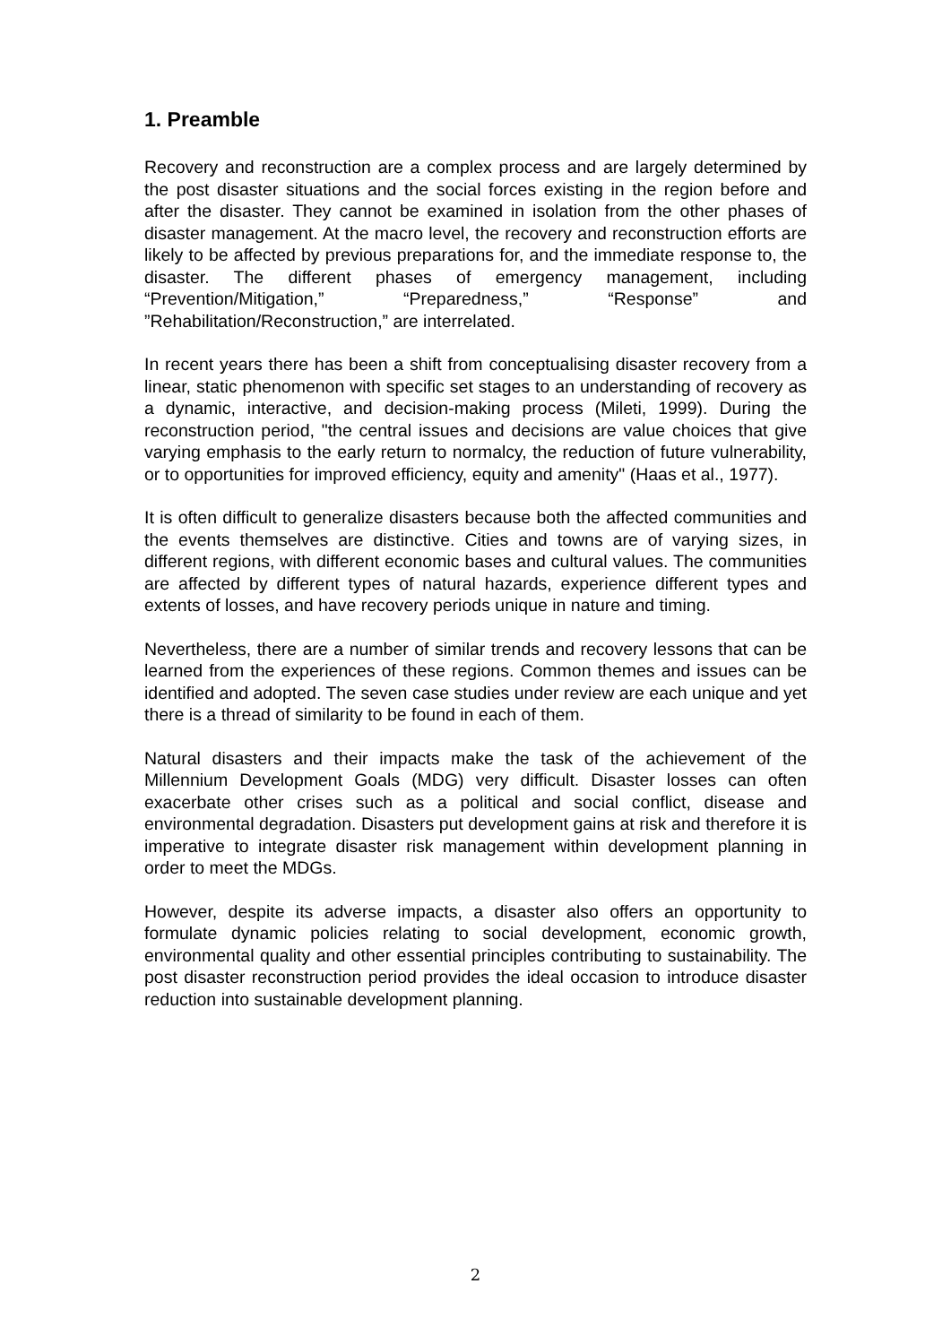1. Preamble
Recovery and reconstruction are a complex process and are largely determined by the post disaster situations and the social forces existing in the region before and after the disaster. They cannot be examined in isolation from the other phases of disaster management. At the macro level, the recovery and reconstruction efforts are likely to be affected by previous preparations for, and the immediate response to, the disaster. The different phases of emergency management, including “Prevention/Mitigation,” “Preparedness,” “Response” and ”Rehabilitation/Reconstruction,” are interrelated.
In recent years there has been a shift from conceptualising disaster recovery from a linear, static phenomenon with specific set stages to an understanding of recovery as a dynamic, interactive, and decision-making process (Mileti, 1999). During the reconstruction period, "the central issues and decisions are value choices that give varying emphasis to the early return to normalcy, the reduction of future vulnerability, or to opportunities for improved efficiency, equity and amenity" (Haas et al., 1977).
It is often difficult to generalize disasters because both the affected communities and the events themselves are distinctive. Cities and towns are of varying sizes, in different regions, with different economic bases and cultural values. The communities are affected by different types of natural hazards, experience different types and extents of losses, and have recovery periods unique in nature and timing.
Nevertheless, there are a number of similar trends and recovery lessons that can be learned from the experiences of these regions. Common themes and issues can be identified and adopted. The seven case studies under review are each unique and yet there is a thread of similarity to be found in each of them.
Natural disasters and their impacts make the task of the achievement of the Millennium Development Goals (MDG) very difficult. Disaster losses can often exacerbate other crises such as a political and social conflict, disease and environmental degradation. Disasters put development gains at risk and therefore it is imperative to integrate disaster risk management within development planning in order to meet the MDGs.
However, despite its adverse impacts, a disaster also offers an opportunity to formulate dynamic policies relating to social development, economic growth, environmental quality and other essential principles contributing to sustainability. The post disaster reconstruction period provides the ideal occasion to introduce disaster reduction into sustainable development planning.
2